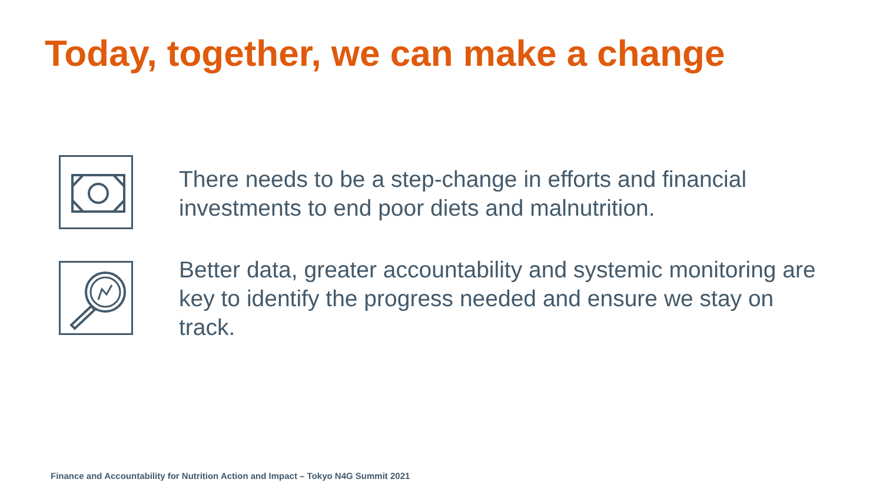Today, together, we can make a change
There needs to be a step-change in efforts and financial investments to end poor diets and malnutrition.
Better data, greater accountability and systemic monitoring are key to identify the progress needed and ensure we stay on track.
Finance and Accountability for Nutrition Action and Impact – Tokyo N4G Summit 2021